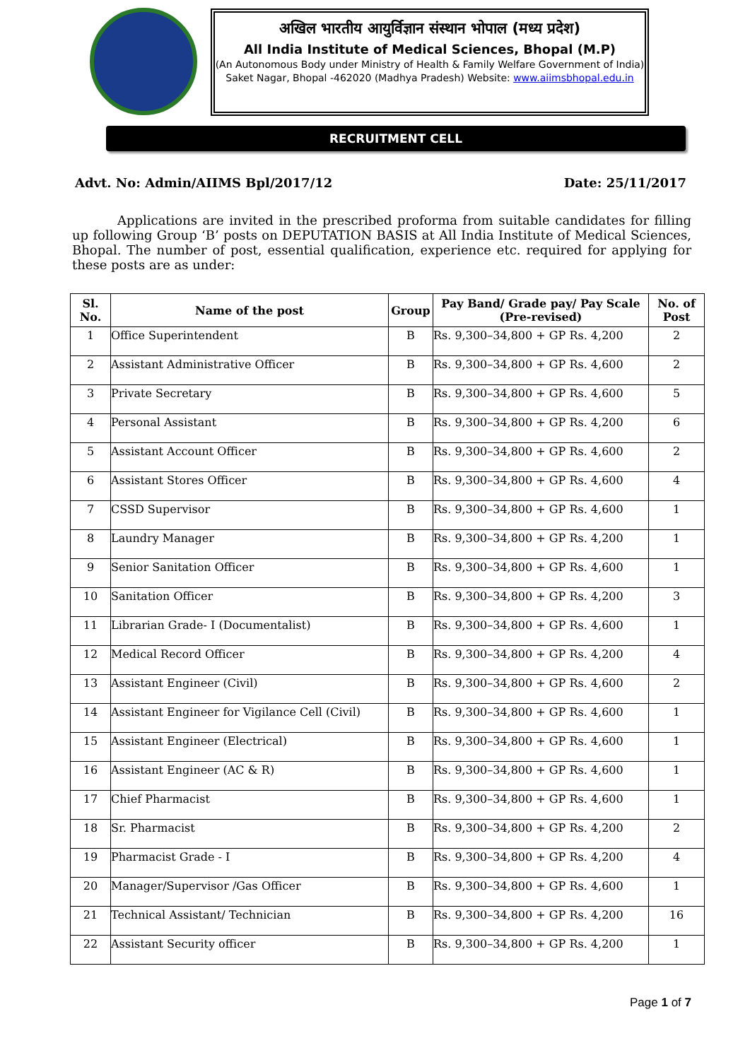अखिल भारतीय आयुर्विज्ञान संस्थान भोपाल (मध्य प्रदेश)
All India Institute of Medical Sciences, Bhopal (M.P)
(An Autonomous Body under Ministry of Health & Family Welfare Government of India)
Saket Nagar, Bhopal -462020 (Madhya Pradesh) Website: www.aiimsbhopal.edu.in
RECRUITMENT CELL
Advt. No: Admin/AIIMS Bpl/2017/12 Date: 25/11/2017
Applications are invited in the prescribed proforma from suitable candidates for filling up following Group ‘B’ posts on DEPUTATION BASIS at All India Institute of Medical Sciences, Bhopal. The number of post, essential qualification, experience etc. required for applying for these posts are as under:
| Sl. No. | Name of the post | Group | Pay Band/ Grade pay/ Pay Scale (Pre-revised) | No. of Post |
| --- | --- | --- | --- | --- |
| 1 | Office Superintendent | B | Rs. 9,300–34,800 + GP Rs. 4,200 | 2 |
| 2 | Assistant Administrative Officer | B | Rs. 9,300–34,800 + GP Rs. 4,600 | 2 |
| 3 | Private Secretary | B | Rs. 9,300–34,800 + GP Rs. 4,600 | 5 |
| 4 | Personal Assistant | B | Rs. 9,300–34,800 + GP Rs. 4,200 | 6 |
| 5 | Assistant Account Officer | B | Rs. 9,300–34,800 + GP Rs. 4,600 | 2 |
| 6 | Assistant Stores Officer | B | Rs. 9,300–34,800 + GP Rs. 4,600 | 4 |
| 7 | CSSD Supervisor | B | Rs. 9,300–34,800 + GP Rs. 4,600 | 1 |
| 8 | Laundry Manager | B | Rs. 9,300–34,800 + GP Rs. 4,200 | 1 |
| 9 | Senior Sanitation Officer | B | Rs. 9,300–34,800 + GP Rs. 4,600 | 1 |
| 10 | Sanitation Officer | B | Rs. 9,300–34,800 + GP Rs. 4,200 | 3 |
| 11 | Librarian Grade- I (Documentalist) | B | Rs. 9,300–34,800 + GP Rs. 4,600 | 1 |
| 12 | Medical Record Officer | B | Rs. 9,300–34,800 + GP Rs. 4,200 | 4 |
| 13 | Assistant Engineer (Civil) | B | Rs. 9,300–34,800 + GP Rs. 4,600 | 2 |
| 14 | Assistant Engineer for Vigilance Cell (Civil) | B | Rs. 9,300–34,800 + GP Rs. 4,600 | 1 |
| 15 | Assistant Engineer (Electrical) | B | Rs. 9,300–34,800 + GP Rs. 4,600 | 1 |
| 16 | Assistant Engineer (AC & R) | B | Rs. 9,300–34,800 + GP Rs. 4,600 | 1 |
| 17 | Chief Pharmacist | B | Rs. 9,300–34,800 + GP Rs. 4,600 | 1 |
| 18 | Sr. Pharmacist | B | Rs. 9,300–34,800 + GP Rs. 4,200 | 2 |
| 19 | Pharmacist Grade - I | B | Rs. 9,300–34,800 + GP Rs. 4,200 | 4 |
| 20 | Manager/Supervisor /Gas Officer | B | Rs. 9,300–34,800 + GP Rs. 4,600 | 1 |
| 21 | Technical Assistant/ Technician | B | Rs. 9,300–34,800 + GP Rs. 4,200 | 16 |
| 22 | Assistant Security officer | B | Rs. 9,300–34,800 + GP Rs. 4,200 | 1 |
Page 1 of 7